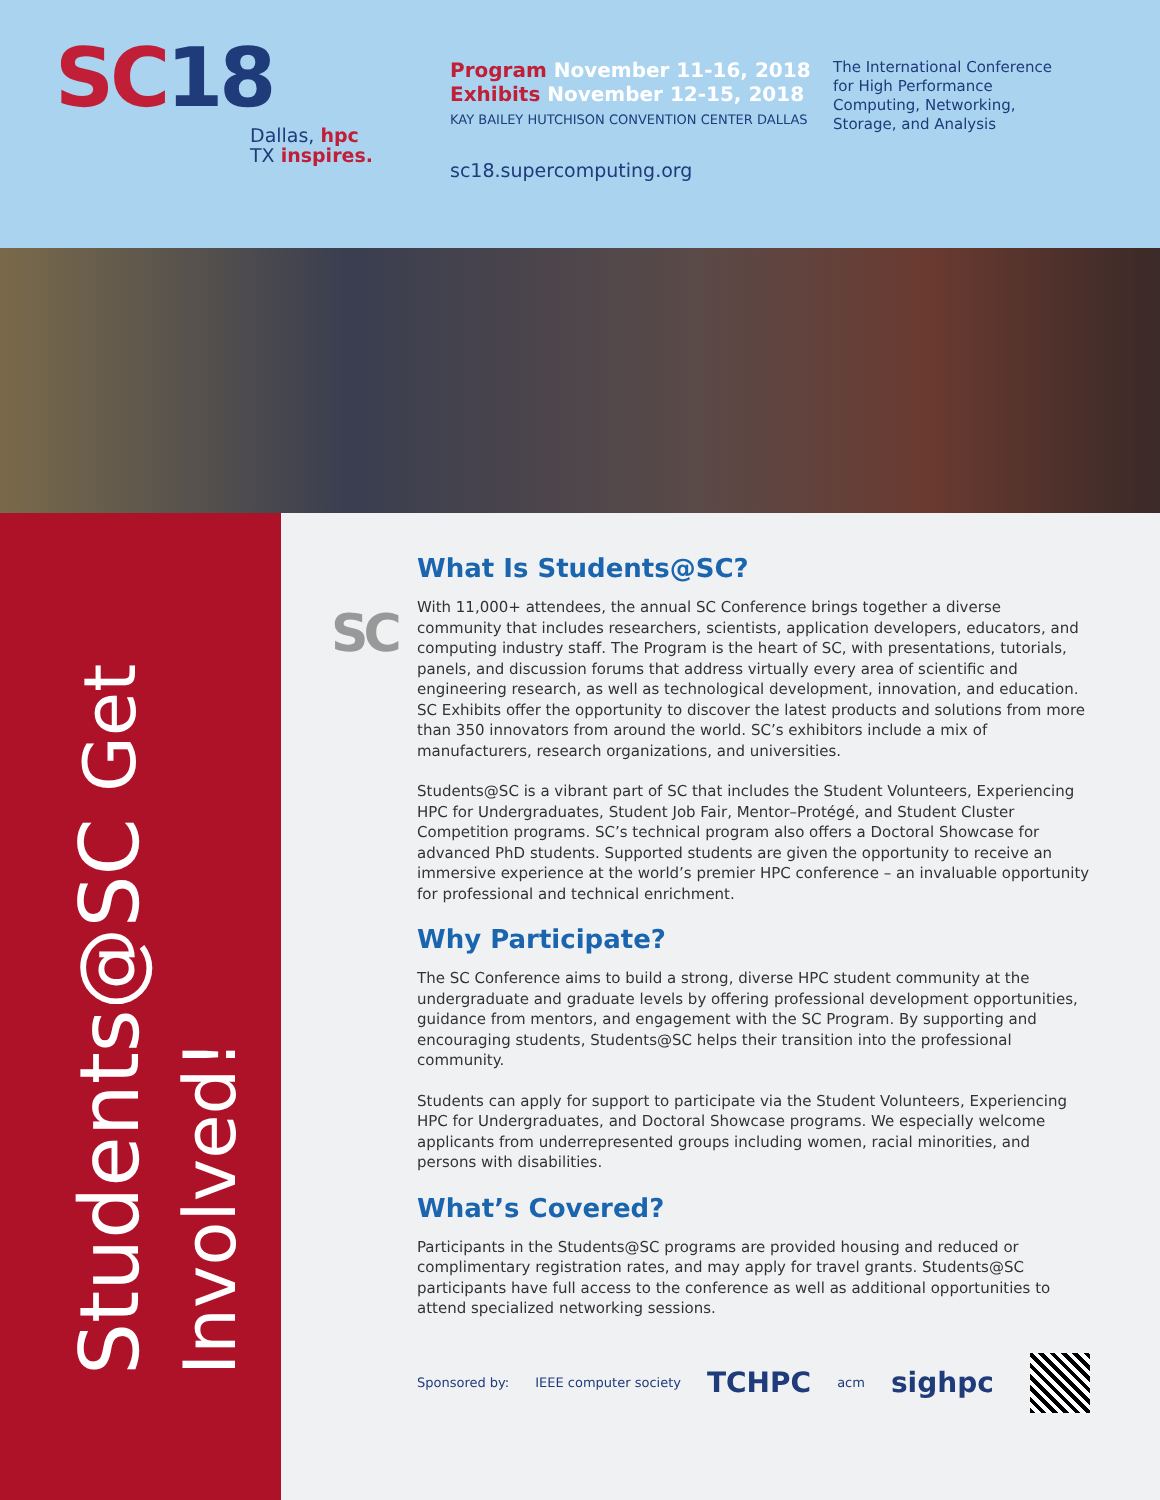SC18
Dallas, hpc
TX inspires.
Program November 11-16, 2018
Exhibits November 12-15, 2018
KAY BAILEY HUTCHISON CONVENTION CENTER DALLAS
sc18.supercomputing.org
The International Conference for High Performance Computing, Networking, Storage, and Analysis
Students@SC Get Involved!
SC
What Is Students@SC?
With 11,000+ attendees, the annual SC Conference brings together a diverse community that includes researchers, scientists, application developers, educators, and computing industry staff. The Program is the heart of SC, with presentations, tutorials, panels, and discussion forums that address virtually every area of scientific and engineering research, as well as technological development, innovation, and education. SC Exhibits offer the opportunity to discover the latest products and solutions from more than 350 innovators from around the world. SC’s exhibitors include a mix of manufacturers, research organizations, and universities.
Students@SC is a vibrant part of SC that includes the Student Volunteers, Experiencing HPC for Undergraduates, Student Job Fair, Mentor–Protégé, and Student Cluster Competition programs. SC’s technical program also offers a Doctoral Showcase for advanced PhD students. Supported students are given the opportunity to receive an immersive experience at the world’s premier HPC conference – an invaluable opportunity for professional and technical enrichment.
Why Participate?
The SC Conference aims to build a strong, diverse HPC student community at the undergraduate and graduate levels by offering professional development opportunities, guidance from mentors, and engagement with the SC Program. By supporting and encouraging students, Students@SC helps their transition into the professional community.
Students can apply for support to participate via the Student Volunteers, Experiencing HPC for Undergraduates, and Doctoral Showcase programs. We especially welcome applicants from underrepresented groups including women, racial minorities, and persons with disabilities.
What’s Covered?
Participants in the Students@SC programs are provided housing and reduced or complimentary registration rates, and may apply for travel grants. Students@SC participants have full access to the conference as well as additional opportunities to attend specialized networking sessions.
Sponsored by: IEEE computer society TCHPC acm sighpc